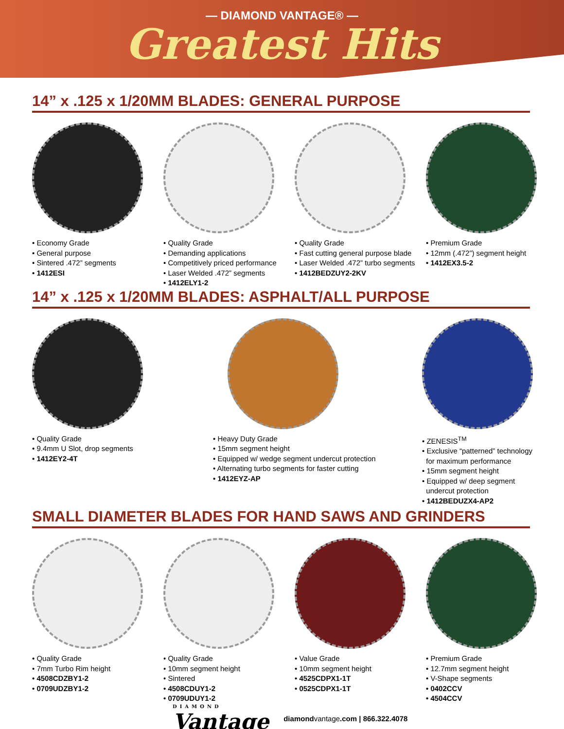— DIAMOND VANTAGE® —
Greatest Hits
14” x .125 x 1/20MM BLADES: GENERAL PURPOSE
• Economy Grade
• General purpose
• Sintered .472” segments
• 1412ESI
• Quality Grade
• Demanding applications
• Competitively priced performance
• Laser Welded .472” segments
• 1412ELY1-2
• Quality Grade
• Fast cutting general purpose blade
• Laser Welded .472” turbo segments
• 1412BEDZUY2-2KV
• Premium Grade
• 12mm (.472”) segment height
• 1412EX3.5-2
14” x .125 x 1/20MM BLADES: ASPHALT/ALL PURPOSE
• Quality Grade
• 9.4mm U Slot, drop segments
• 1412EY2-4T
• Heavy Duty Grade
• 15mm segment height
• Equipped w/ wedge segment undercut protection
• Alternating turbo segments for faster cutting
• 1412EYZ-AP
• ZENESIS<sup>TM</sup>
• Exclusive “patterned” technology
for maximum performance
• 15mm segment height
• Equipped w/ deep segment
undercut protection
• 1412BEDUZX4-AP2
SMALL DIAMETER BLADES FOR HAND SAWS AND GRINDERS
• Quality Grade
• 7mm Turbo Rim height
• 4508CDZBY1-2
• 0709UDZBY1-2
• Quality Grade
• 10mm segment height
• Sintered
• 4508CDUY1-2
• 0709UDUY1-2
• Value Grade
• 10mm segment height
• 4525CDPX1-1T
• 0525CDPX1-1T
• Premium Grade
• 12.7mm segment height
• V-Shape segments
• 0402CCV
• 4504CCV
DIAMOND
Vantage
diamondvantage.com | 866.322.4078